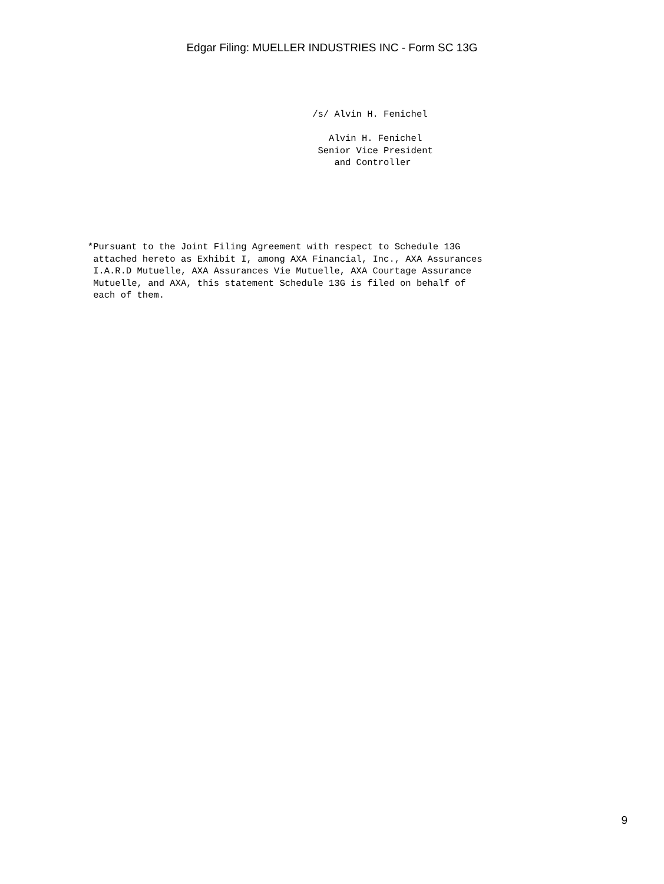Edgar Filing: MUELLER INDUSTRIES INC - Form SC 13G
                                                         /s/ Alvin H. Fenichel

                                                            Alvin H. Fenichel
                                                          Senior Vice President
                                                             and Controller
                *Pursuant to the Joint Filing Agreement with respect to Schedule 13G
                 attached hereto as Exhibit I, among AXA Financial, Inc., AXA Assurances
                 I.A.R.D Mutuelle, AXA Assurances Vie Mutuelle, AXA Courtage Assurance
                 Mutuelle, and AXA, this statement Schedule 13G is filed on behalf of
                 each of them.
9